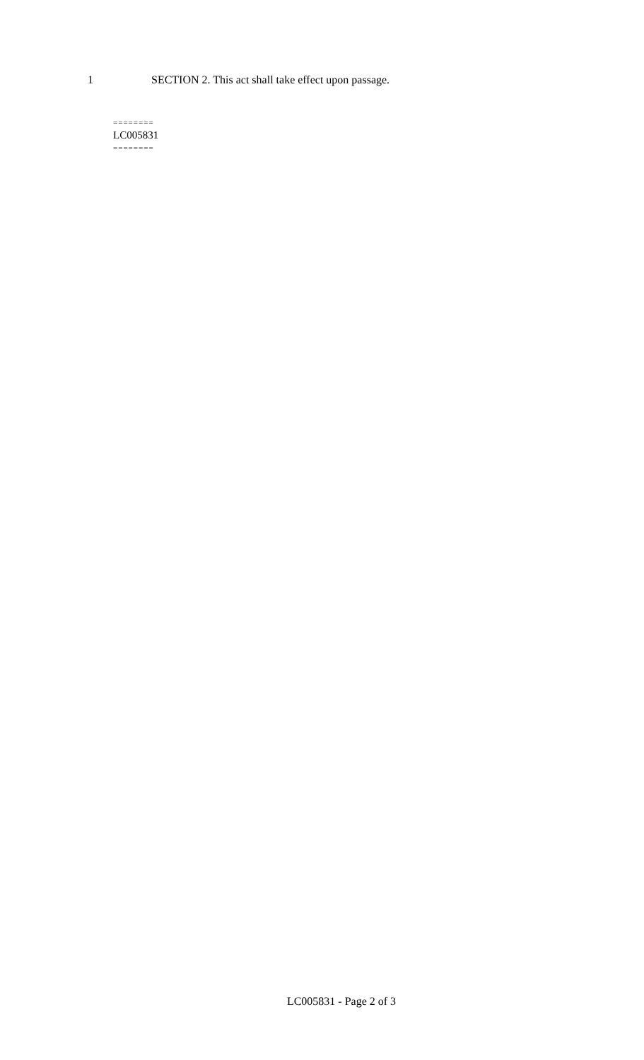1 SECTION 2. This act shall take effect upon passage.
========
LC005831
========
LC005831 - Page 2 of 3